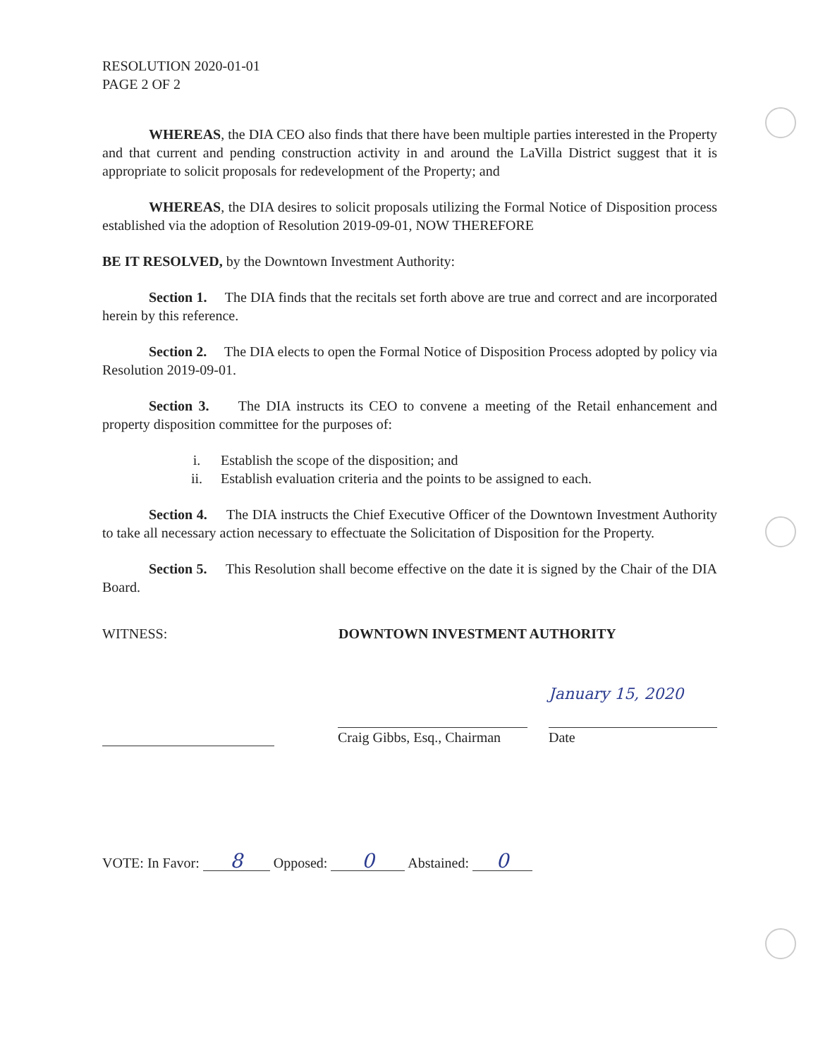RESOLUTION 2020-01-01
PAGE 2 OF 2
WHEREAS, the DIA CEO also finds that there have been multiple parties interested in the Property and that current and pending construction activity in and around the LaVilla District suggest that it is appropriate to solicit proposals for redevelopment of the Property; and
WHEREAS, the DIA desires to solicit proposals utilizing the Formal Notice of Disposition process established via the adoption of Resolution 2019-09-01, NOW THEREFORE
BE IT RESOLVED, by the Downtown Investment Authority:
Section 1. The DIA finds that the recitals set forth above are true and correct and are incorporated herein by this reference.
Section 2. The DIA elects to open the Formal Notice of Disposition Process adopted by policy via Resolution 2019-09-01.
Section 3. The DIA instructs its CEO to convene a meeting of the Retail enhancement and property disposition committee for the purposes of:
i. Establish the scope of the disposition; and
ii. Establish evaluation criteria and the points to be assigned to each.
Section 4. The DIA instructs the Chief Executive Officer of the Downtown Investment Authority to take all necessary action necessary to effectuate the Solicitation of Disposition for the Property.
Section 5. This Resolution shall become effective on the date it is signed by the Chair of the DIA Board.
WITNESS: DOWNTOWN INVESTMENT AUTHORITY
Craig Gibbs, Esq., Chairman
January 15, 2020
Date
VOTE: In Favor: 8 Opposed: 0 Abstained: 0